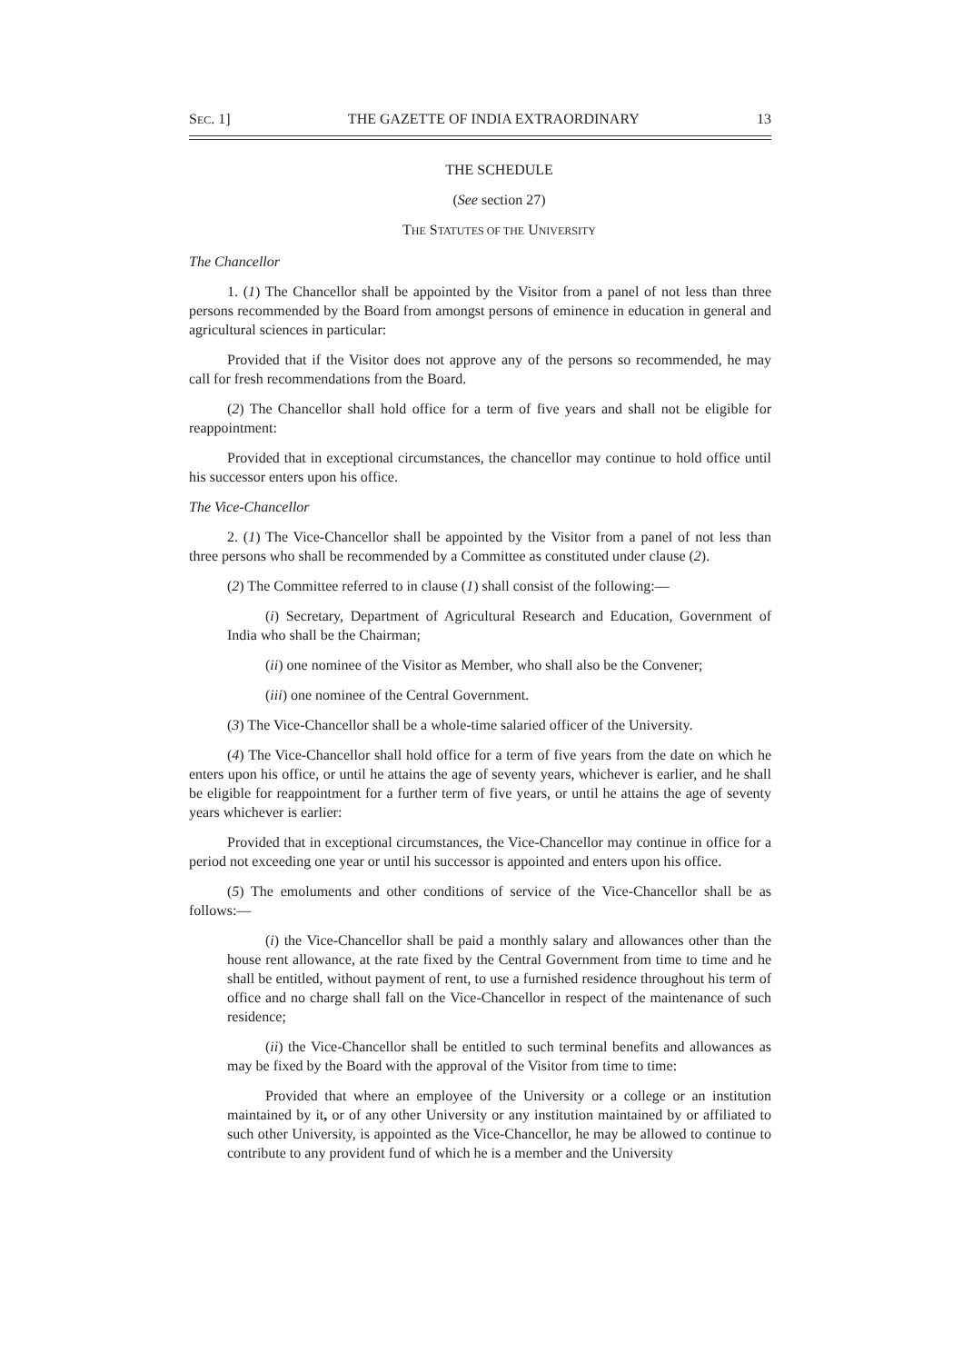SEC. 1] THE GAZETTE OF INDIA EXTRAORDINARY 13
THE SCHEDULE
(See section 27)
THE STATUTES OF THE UNIVERSITY
The Chancellor
1. (1) The Chancellor shall be appointed by the Visitor from a panel of not less than three persons recommended by the Board from amongst persons of eminence in education in general and agricultural sciences in particular:
Provided that if the Visitor does not approve any of the persons so recommended, he may call for fresh recommendations from the Board.
(2) The Chancellor shall hold office for a term of five years and shall not be eligible for reappointment:
Provided that in exceptional circumstances, the chancellor may continue to hold office until his successor enters upon his office.
The Vice-Chancellor
2. (1) The Vice-Chancellor shall be appointed by the Visitor from a panel of not less than three persons who shall be recommended by a Committee as constituted under clause (2).
(2) The Committee referred to in clause (1) shall consist of the following:—
(i) Secretary, Department of Agricultural Research and Education, Government of India who shall be the Chairman;
(ii) one nominee of the Visitor as Member, who shall also be the Convener;
(iii) one nominee of the Central Government.
(3) The Vice-Chancellor shall be a whole-time salaried officer of the University.
(4) The Vice-Chancellor shall hold office for a term of five years from the date on which he enters upon his office, or until he attains the age of seventy years, whichever is earlier, and he shall be eligible for reappointment for a further term of five years, or until he attains the age of seventy years whichever is earlier:
Provided that in exceptional circumstances, the Vice-Chancellor may continue in office for a period not exceeding one year or until his successor is appointed and enters upon his office.
(5) The emoluments and other conditions of service of the Vice-Chancellor shall be as follows:—
(i) the Vice-Chancellor shall be paid a monthly salary and allowances other than the house rent allowance, at the rate fixed by the Central Government from time to time and he shall be entitled, without payment of rent, to use a furnished residence throughout his term of office and no charge shall fall on the Vice-Chancellor in respect of the maintenance of such residence;
(ii) the Vice-Chancellor shall be entitled to such terminal benefits and allowances as may be fixed by the Board with the approval of the Visitor from time to time:
Provided that where an employee of the University or a college or an institution maintained by it, or of any other University or any institution maintained by or affiliated to such other University, is appointed as the Vice-Chancellor, he may be allowed to continue to contribute to any provident fund of which he is a member and the University